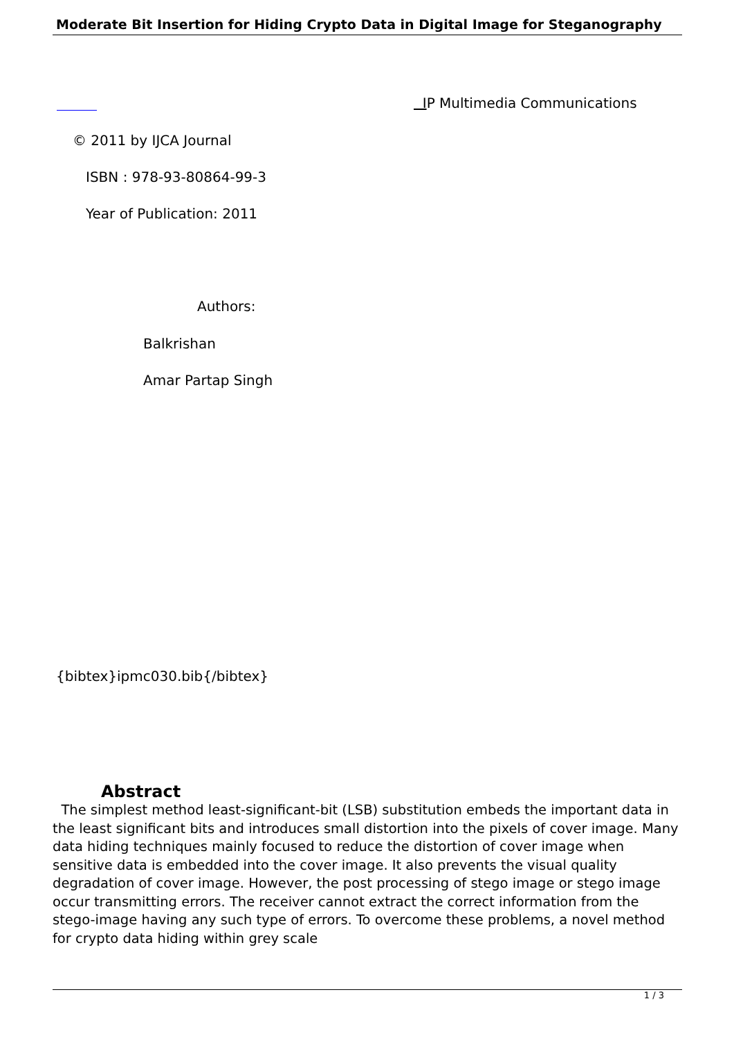Moderate Bit Insertion for Hiding Crypto Data in Digital Image for Steganography
IP Multimedia Communications
© 2011 by IJCA Journal
ISBN : 978-93-80864-99-3
Year of Publication: 2011
Authors:
Balkrishan
Amar Partap Singh
{bibtex}ipmc030.bib{/bibtex}
Abstract
The simplest method least-significant-bit (LSB) substitution embeds the important data in the least significant bits and introduces small distortion into the pixels of cover image. Many data hiding techniques mainly focused to reduce the distortion of cover image when sensitive data is embedded into the cover image. It also prevents the visual quality degradation of cover image. However, the post processing of stego image or stego image occur transmitting errors. The receiver cannot extract the correct information from the stego-image having any such type of errors. To overcome these problems, a novel method for crypto data hiding within grey scale
1 / 3